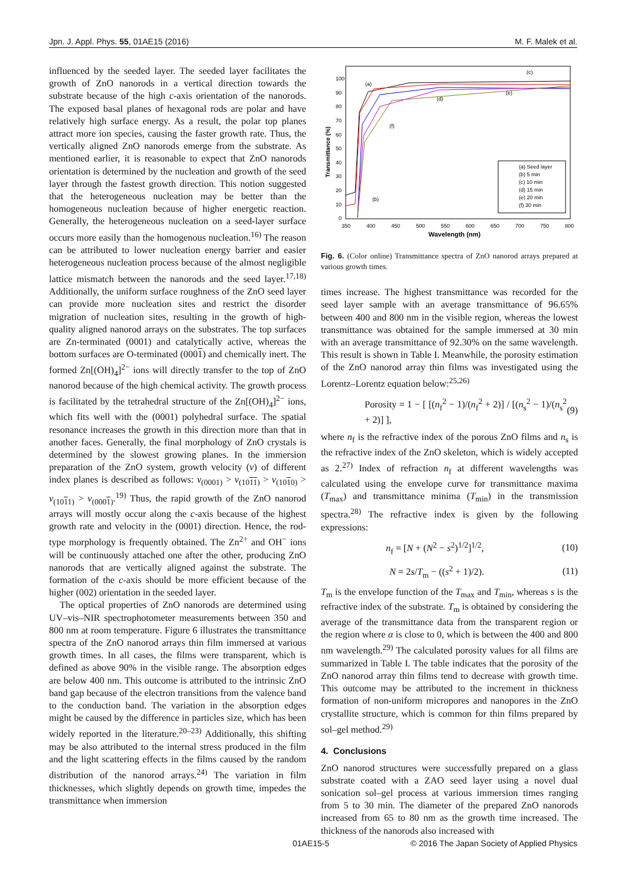Jpn. J. Appl. Phys. 55, 01AE15 (2016) M. F. Malek et al.
influenced by the seeded layer. The seeded layer facilitates the growth of ZnO nanorods in a vertical direction towards the substrate because of the high c-axis orientation of the nanorods. The exposed basal planes of hexagonal rods are polar and have relatively high surface energy. As a result, the polar top planes attract more ion species, causing the faster growth rate. Thus, the vertically aligned ZnO nanorods emerge from the substrate. As mentioned earlier, it is reasonable to expect that ZnO nanorods orientation is determined by the nucleation and growth of the seed layer through the fastest growth direction. This notion suggested that the heterogeneous nucleation may be better than the homogeneous nucleation because of higher energetic reaction. Generally, the heterogeneous nucleation on a seed-layer surface occurs more easily than the homogenous nucleation.<sup>16)</sup> The reason can be attributed to lower nucleation energy barrier and easier heterogeneous nucleation process because of the almost negligible lattice mismatch between the nanorods and the seed layer.<sup>17,18)</sup> Additionally, the uniform surface roughness of the ZnO seed layer can provide more nucleation sites and restrict the disorder migration of nucleation sites, resulting in the growth of high-quality aligned nanorod arrays on the substrates. The top surfaces are Zn-terminated (0001) and catalytically active, whereas the bottom surfaces are O-terminated (0001) and chemically inert. The formed Zn[(OH)<sub>4</sub>]<sup>2−</sup> ions will directly transfer to the top of ZnO nanorod because of the high chemical activity. The growth process is facilitated by the tetrahedral structure of the Zn[(OH)<sub>4</sub>]<sup>2−</sup> ions, which fits well with the (0001) polyhedral surface. The spatial resonance increases the growth in this direction more than that in another faces. Generally, the final morphology of ZnO crystals is determined by the slowest growing planes. In the immersion preparation of the ZnO system, growth velocity (v) of different index planes is described as follows: v<sub>(0001)</sub> > v<sub>(1011)</sub> > v<sub>(1010)</sub> > v<sub>(1011)</sub> > v<sub>(0001)</sub>.<sup>19)</sup> Thus, the rapid growth of the ZnO nanorod arrays will mostly occur along the c-axis because of the highest growth rate and velocity in the (0001) direction. Hence, the rod-type morphology is frequently obtained. The Zn<sup>2+</sup> and OH<sup>−</sup> ions will be continuously attached one after the other, producing ZnO nanorods that are vertically aligned against the substrate. The formation of the c-axis should be more efficient because of the higher (002) orientation in the seeded layer.
The optical properties of ZnO nanorods are determined using UV–vis–NIR spectrophotometer measurements between 350 and 800 nm at room temperature. Figure 6 illustrates the transmittance spectra of the ZnO nanorod arrays thin film immersed at various growth times. In all cases, the films were transparent, which is defined as above 90% in the visible range. The absorption edges are below 400 nm. This outcome is attributed to the intrinsic ZnO band gap because of the electron transitions from the valence band to the conduction band. The variation in the absorption edges might be caused by the difference in particles size, which has been widely reported in the literature.<sup>20–23)</sup> Additionally, this shifting may be also attributed to the internal stress produced in the film and the light scattering effects in the films caused by the random distribution of the nanorod arrays.<sup>24)</sup> The variation in film thicknesses, which slightly depends on growth time, impedes the transmittance when immersion
100
90
80
70
60
50
40
30
20
10
0
350
400
450
500
550
600
650
700
750
800
Wavelength (nm)
Transmittance (%)
(a)
(c)
(d)
(e)
(f)
(b)
(a) Seed layer
(b) 5 min
(c) 10 min
(d) 15 min
(e) 20 min
(f) 30 min
Fig. 6. (Color online) Transmittance spectra of ZnO nanorod arrays prepared at various growth times.
times increase. The highest transmittance was recorded for the seed layer sample with an average transmittance of 96.65% between 400 and 800 nm in the visible region, whereas the lowest transmittance was obtained for the sample immersed at 30 min with an average transmittance of 92.30% on the same wavelength. This result is shown in Table I. Meanwhile, the porosity estimation of the ZnO nanorod array thin films was investigated using the Lorentz–Lorentz equation below:<sup>25,26)</sup>
Porosity = 1 − [ [(n<sub>f</sub><sup>2</sup> − 1)/(n<sub>f</sub><sup>2</sup> + 2)] / [(n<sub>s</sub><sup>2</sup> − 1)/(n<sub>s</sub><sup>2</sup> + 2)] ], (9)
where n<sub>f</sub> is the refractive index of the porous ZnO films and n<sub>s</sub> is the refractive index of the ZnO skeleton, which is widely accepted as 2.<sup>27)</sup> Index of refraction n<sub>f</sub> at different wavelengths was calculated using the envelope curve for transmittance maxima (T<sub>max</sub>) and transmittance minima (T<sub>min</sub>) in the transmission spectra.<sup>28)</sup> The refractive index is given by the following expressions:
n<sub>f</sub> = [N + (N<sup>2</sup> − s<sup>2</sup>)<sup>1/2</sup>]<sup>1/2</sup>, (10)
N = 2s/T<sub>m</sub> − ((s<sup>2</sup> + 1)/2). (11)
T<sub>m</sub> is the envelope function of the T<sub>max</sub> and T<sub>min</sub>, whereas s is the refractive index of the substrate. T<sub>m</sub> is obtained by considering the average of the transmittance data from the transparent region or the region where α is close to 0, which is between the 400 and 800 nm wavelength.<sup>29)</sup> The calculated porosity values for all films are summarized in Table I. The table indicates that the porosity of the ZnO nanorod array thin films tend to decrease with growth time. This outcome may be attributed to the increment in thickness formation of non-uniform micropores and nanopores in the ZnO crystallite structure, which is common for thin films prepared by sol–gel method.<sup>29)</sup>
4. Conclusions
ZnO nanorod structures were successfully prepared on a glass substrate coated with a ZAO seed layer using a novel dual sonication sol–gel process at various immersion times ranging from 5 to 30 min. The diameter of the prepared ZnO nanorods increased from 65 to 80 nm as the growth time increased. The thickness of the nanorods also increased with
01AE15-5 © 2016 The Japan Society of Applied Physics